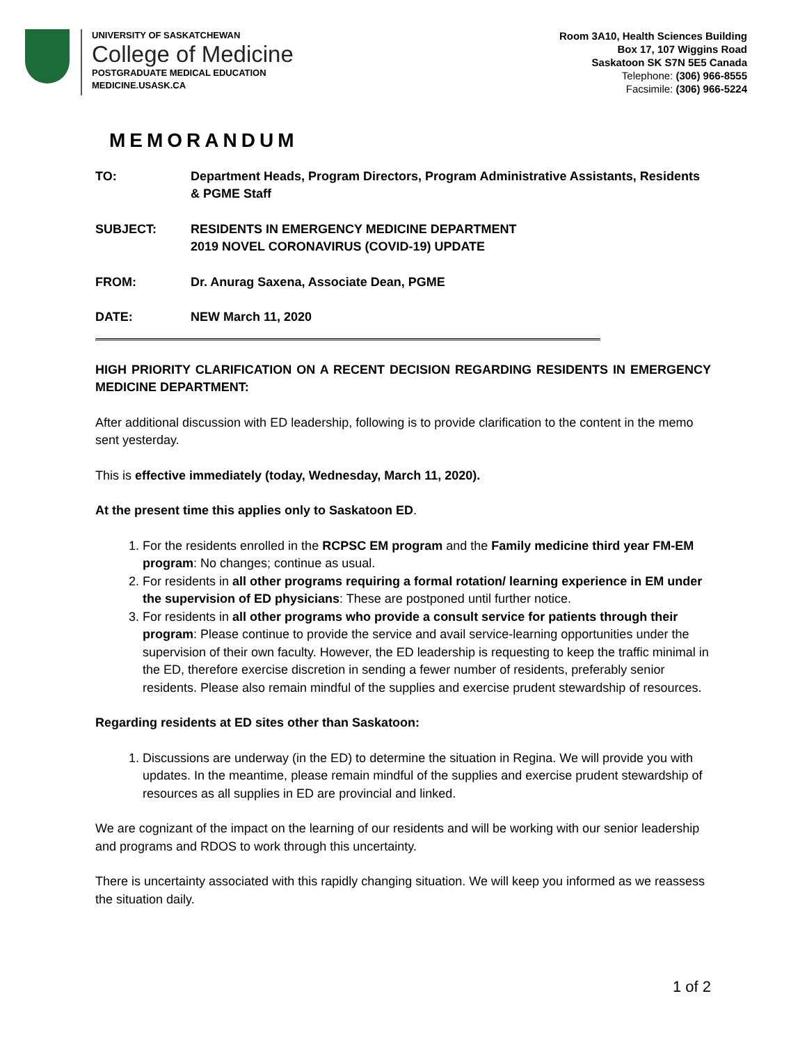UNIVERSITY OF SASKATCHEWAN
College of Medicine
POSTGRADUATE MEDICAL EDUCATION
MEDICINE.USASK.CA
Room 3A10, Health Sciences Building
Box 17, 107 Wiggins Road
Saskatoon SK S7N 5E5 Canada
Telephone: (306) 966-8555
Facsimile: (306) 966-5224
MEMORANDUM
TO: Department Heads, Program Directors, Program Administrative Assistants, Residents & PGME Staff
SUBJECT: RESIDENTS IN EMERGENCY MEDICINE DEPARTMENT
2019 NOVEL CORONAVIRUS (COVID-19) UPDATE
FROM: Dr. Anurag Saxena, Associate Dean, PGME
DATE: NEW March 11, 2020
HIGH PRIORITY CLARIFICATION ON A RECENT DECISION REGARDING RESIDENTS IN EMERGENCY MEDICINE DEPARTMENT:
After additional discussion with ED leadership, following is to provide clarification to the content in the memo sent yesterday.
This is effective immediately (today, Wednesday, March 11, 2020).
At the present time this applies only to Saskatoon ED.
1. For the residents enrolled in the RCPSC EM program and the Family medicine third year FM-EM program: No changes; continue as usual.
2. For residents in all other programs requiring a formal rotation/ learning experience in EM under the supervision of ED physicians: These are postponed until further notice.
3. For residents in all other programs who provide a consult service for patients through their program: Please continue to provide the service and avail service-learning opportunities under the supervision of their own faculty. However, the ED leadership is requesting to keep the traffic minimal in the ED, therefore exercise discretion in sending a fewer number of residents, preferably senior residents. Please also remain mindful of the supplies and exercise prudent stewardship of resources.
Regarding residents at ED sites other than Saskatoon:
1. Discussions are underway (in the ED) to determine the situation in Regina. We will provide you with updates. In the meantime, please remain mindful of the supplies and exercise prudent stewardship of resources as all supplies in ED are provincial and linked.
We are cognizant of the impact on the learning of our residents and will be working with our senior leadership and programs and RDOS to work through this uncertainty.
There is uncertainty associated with this rapidly changing situation. We will keep you informed as we reassess the situation daily.
1 of 2